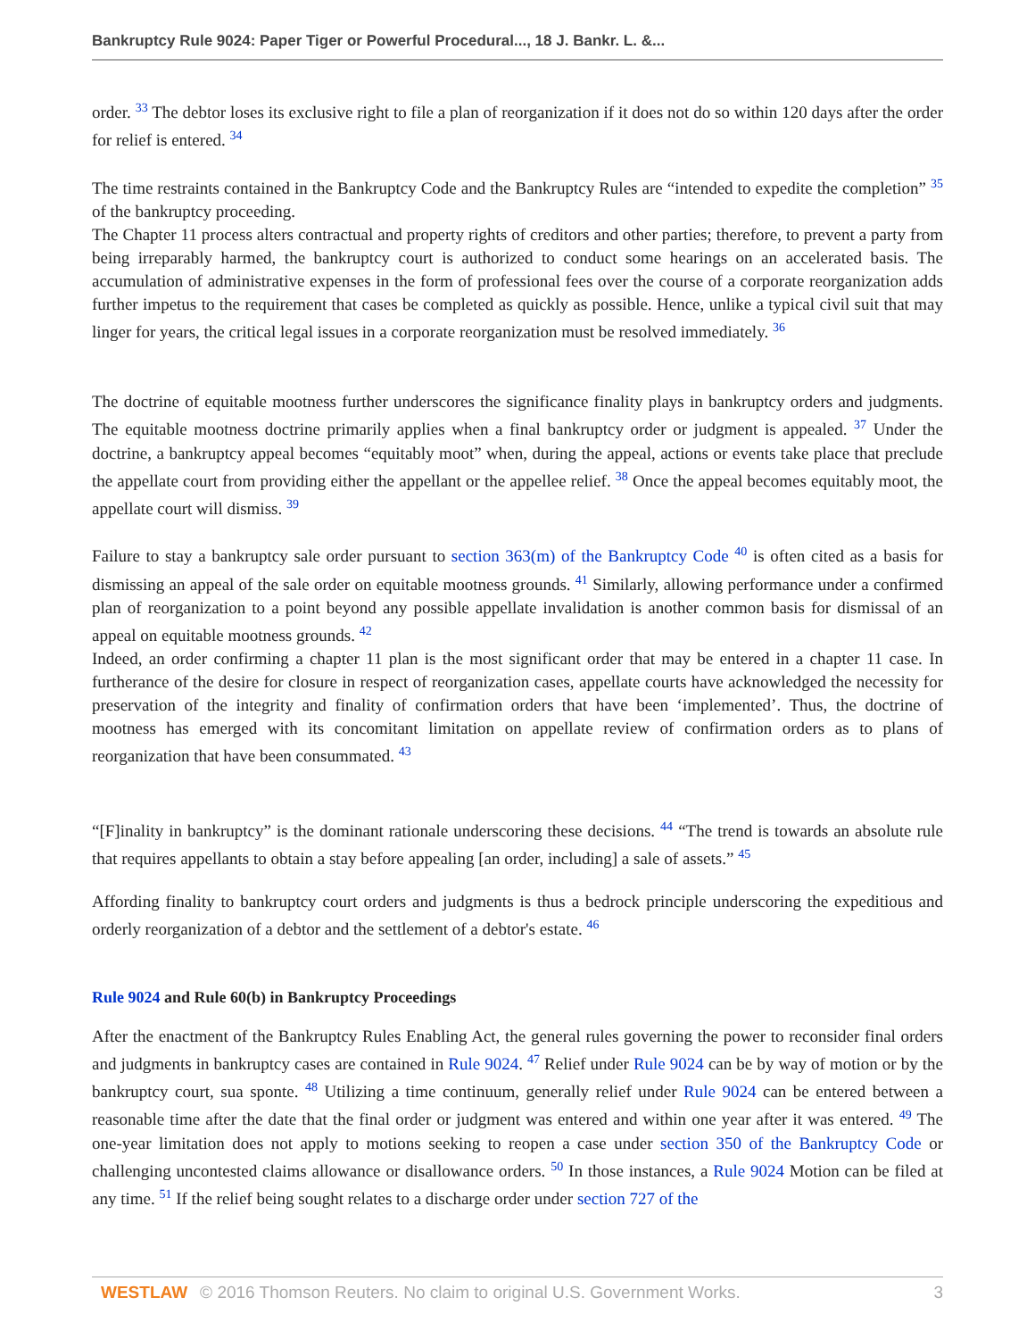Bankruptcy Rule 9024: Paper Tiger or Powerful Procedural..., 18 J. Bankr. L. &...
order. <sup>33</sup> The debtor loses its exclusive right to file a plan of reorganization if it does not do so within 120 days after the order for relief is entered. <sup>34</sup>
The time restraints contained in the Bankruptcy Code and the Bankruptcy Rules are “intended to expedite the completion” <sup>35</sup> of the bankruptcy proceeding.
The Chapter 11 process alters contractual and property rights of creditors and other parties; therefore, to prevent a party from being irreparably harmed, the bankruptcy court is authorized to conduct some hearings on an accelerated basis. The accumulation of administrative expenses in the form of professional fees over the course of a corporate reorganization adds further impetus to the requirement that cases be completed as quickly as possible. Hence, unlike a typical civil suit that may linger for years, the critical legal issues in a corporate reorganization must be resolved immediately. <sup>36</sup>
The doctrine of equitable mootness further underscores the significance finality plays in bankruptcy orders and judgments. The equitable mootness doctrine primarily applies when a final bankruptcy order or judgment is appealed. <sup>37</sup> Under the doctrine, a bankruptcy appeal becomes “equitably moot” when, during the appeal, actions or events take place that preclude the appellate court from providing either the appellant or the appellee relief. <sup>38</sup> Once the appeal becomes equitably moot, the appellate court will dismiss. <sup>39</sup>
Failure to stay a bankruptcy sale order pursuant to section 363(m) of the Bankruptcy Code <sup>40</sup> is often cited as a basis for dismissing an appeal of the sale order on equitable mootness grounds. <sup>41</sup> Similarly, allowing performance under a confirmed plan of reorganization to a point beyond any possible appellate invalidation is another common basis for dismissal of an appeal on equitable mootness grounds. <sup>42</sup>
Indeed, an order confirming a chapter 11 plan is the most significant order that may be entered in a chapter 11 case. In furtherance of the desire for closure in respect of reorganization cases, appellate courts have acknowledged the necessity for preservation of the integrity and finality of confirmation orders that have been ‘implemented’. Thus, the doctrine of mootness has emerged with its concomitant limitation on appellate review of confirmation orders as to plans of reorganization that have been consummated. <sup>43</sup>
“[F]inality in bankruptcy” is the dominant rationale underscoring these decisions. <sup>44</sup> “The trend is towards an absolute rule that requires appellants to obtain a stay before appealing [an order, including] a sale of assets.” <sup>45</sup>
Affording finality to bankruptcy court orders and judgments is thus a bedrock principle underscoring the expeditious and orderly reorganization of a debtor and the settlement of a debtor's estate. <sup>46</sup>
Rule 9024 and Rule 60(b) in Bankruptcy Proceedings
After the enactment of the Bankruptcy Rules Enabling Act, the general rules governing the power to reconsider final orders and judgments in bankruptcy cases are contained in Rule 9024. <sup>47</sup> Relief under Rule 9024 can be by way of motion or by the bankruptcy court, sua sponte. <sup>48</sup> Utilizing a time continuum, generally relief under Rule 9024 can be entered between a reasonable time after the date that the final order or judgment was entered and within one year after it was entered. <sup>49</sup> The one-year limitation does not apply to motions seeking to reopen a case under section 350 of the Bankruptcy Code or challenging uncontested claims allowance or disallowance orders. <sup>50</sup> In those instances, a Rule 9024 Motion can be filed at any time. <sup>51</sup> If the relief being sought relates to a discharge order under section 727 of the
WESTLAW © 2016 Thomson Reuters. No claim to original U.S. Government Works. 3